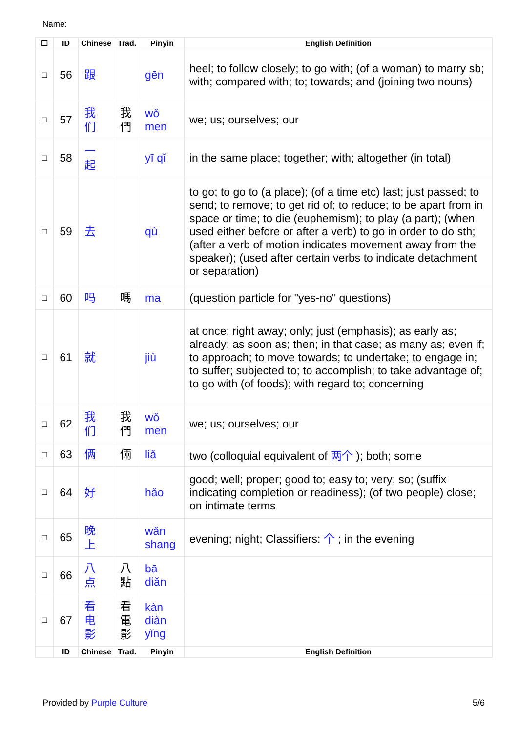Name:
| ☐ | ID | Chinese | Trad. | Pinyin | English Definition |
| --- | --- | --- | --- | --- | --- |
| ☐ | 56 | 跟 | | gēn | heel; to follow closely; to go with; (of a woman) to marry sb; with; compared with; to; towards; and (joining two nouns) |
| ☐ | 57 | 我 们 | 我 們 | wǒ men | we; us; ourselves; our |
| ☐ | 58 | 一 起 | | yī qǐ | in the same place; together; with; altogether (in total) |
| ☐ | 59 | 去 | | qù | to go; to go to (a place); (of a time etc) last; just passed; to send; to remove; to get rid of; to reduce; to be apart from in space or time; to die (euphemism); to play (a part); (when used either before or after a verb) to go in order to do sth; (after a verb of motion indicates movement away from the speaker); (used after certain verbs to indicate detachment or separation) |
| ☐ | 60 | 吗 | 嗎 | ma | (question particle for "yes-no" questions) |
| ☐ | 61 | 就 | | jiù | at once; right away; only; just (emphasis); as early as; already; as soon as; then; in that case; as many as; even if; to approach; to move towards; to undertake; to engage in; to suffer; subjected to; to accomplish; to take advantage of; to go with (of foods); with regard to; concerning |
| ☐ | 62 | 我 们 | 我 們 | wǒ men | we; us; ourselves; our |
| ☐ | 63 | 俩 | 倆 | liǎ | two (colloquial equivalent of 两个 ); both; some |
| ☐ | 64 | 好 | | hǎo | good; well; proper; good to; easy to; very; so; (suffix indicating completion or readiness); (of two people) close; on intimate terms |
| ☐ | 65 | 晚 上 | | wǎn shang | evening; night; Classifiers: 个 ; in the evening |
| ☐ | 66 | 八 点 | 八 點 | bā diǎn | |
| ☐ | 67 | 看 电 影 | 看 電 影 | kàn diàn yǐng | |
| | ID | Chinese | Trad. | Pinyin | English Definition |
Provided by Purple Culture 5/6